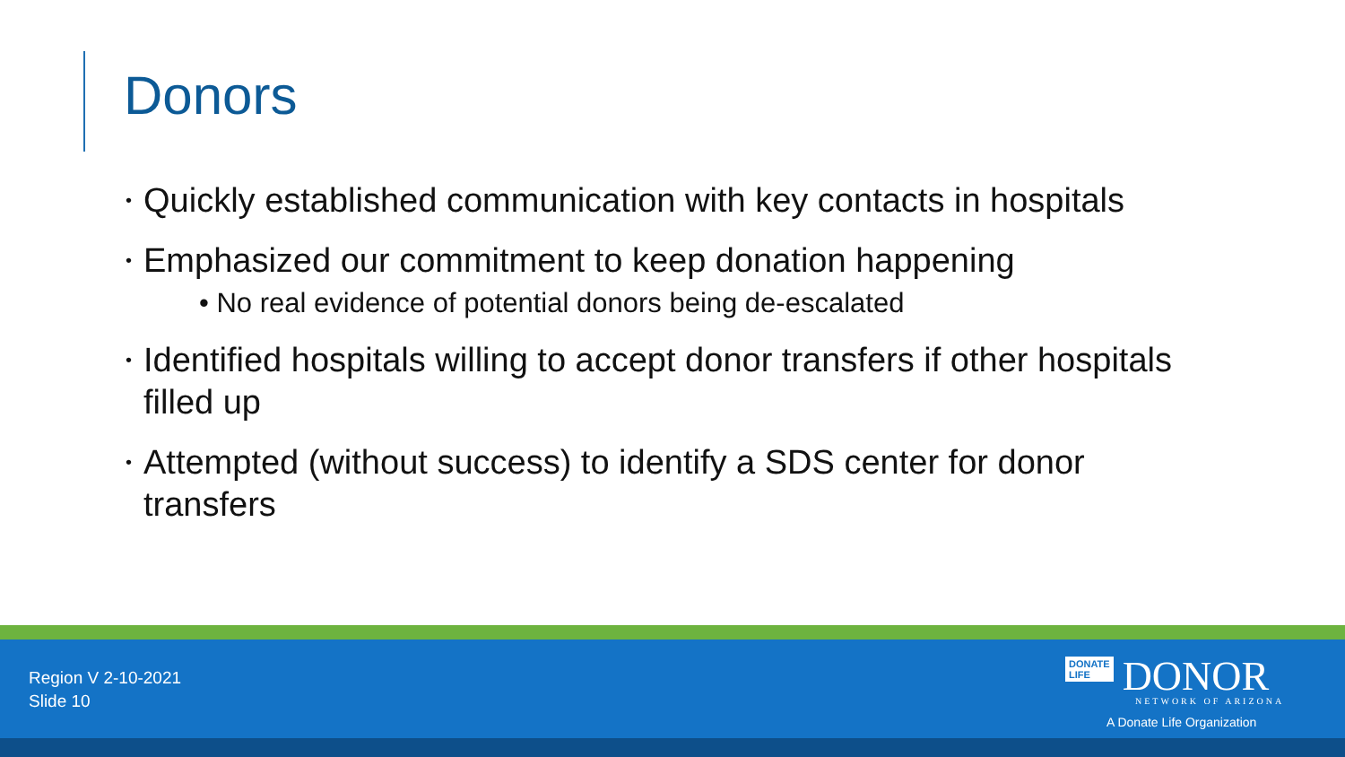Donors
• Quickly established communication with key contacts in hospitals
• Emphasized our commitment to keep donation happening
• No real evidence of potential donors being de-escalated
• Identified hospitals willing to accept donor transfers if other hospitals filled up
• Attempted (without success) to identify a SDS center for donor transfers
Region V 2-10-2021
Slide 10
DONATE
LIFE DONOR
NETWORK OF ARIZONA
A Donate Life Organization